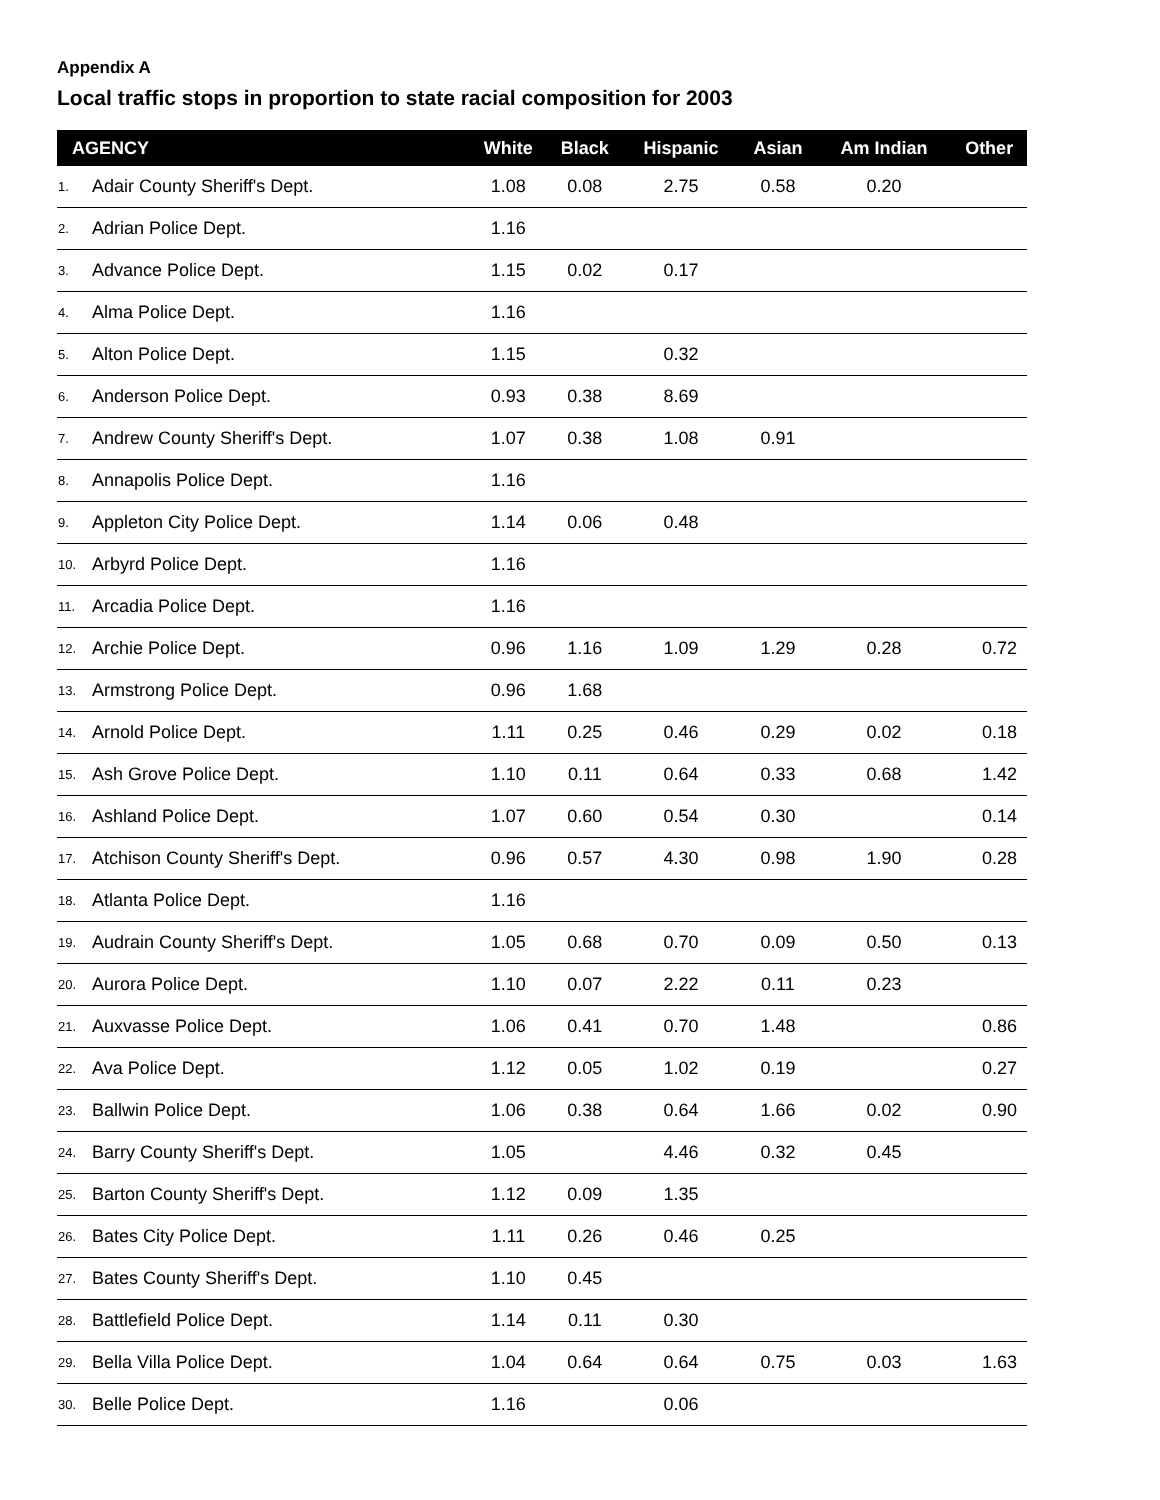Appendix A
Local traffic stops in proportion to state racial composition for 2003
| AGENCY | | White | Black | Hispanic | Asian | Am Indian | Other |
| --- | --- | --- | --- | --- | --- | --- | --- |
| 1. | Adair County Sheriff's Dept. | 1.08 | 0.08 | 2.75 | 0.58 | 0.20 | |
| 2. | Adrian Police Dept. | 1.16 | | | | | |
| 3. | Advance Police Dept. | 1.15 | 0.02 | 0.17 | | | |
| 4. | Alma Police Dept. | 1.16 | | | | | |
| 5. | Alton Police Dept. | 1.15 | | 0.32 | | | |
| 6. | Anderson Police Dept. | 0.93 | 0.38 | 8.69 | | | |
| 7. | Andrew County Sheriff's Dept. | 1.07 | 0.38 | 1.08 | 0.91 | | |
| 8. | Annapolis Police Dept. | 1.16 | | | | | |
| 9. | Appleton City Police Dept. | 1.14 | 0.06 | 0.48 | | | |
| 10. | Arbyrd Police Dept. | 1.16 | | | | | |
| 11. | Arcadia Police Dept. | 1.16 | | | | | |
| 12. | Archie Police Dept. | 0.96 | 1.16 | 1.09 | 1.29 | 0.28 | 0.72 |
| 13. | Armstrong Police Dept. | 0.96 | 1.68 | | | | |
| 14. | Arnold Police Dept. | 1.11 | 0.25 | 0.46 | 0.29 | 0.02 | 0.18 |
| 15. | Ash Grove Police Dept. | 1.10 | 0.11 | 0.64 | 0.33 | 0.68 | 1.42 |
| 16. | Ashland Police Dept. | 1.07 | 0.60 | 0.54 | 0.30 | | 0.14 |
| 17. | Atchison County Sheriff's Dept. | 0.96 | 0.57 | 4.30 | 0.98 | 1.90 | 0.28 |
| 18. | Atlanta Police Dept. | 1.16 | | | | | |
| 19. | Audrain County Sheriff's Dept. | 1.05 | 0.68 | 0.70 | 0.09 | 0.50 | 0.13 |
| 20. | Aurora Police Dept. | 1.10 | 0.07 | 2.22 | 0.11 | 0.23 | |
| 21. | Auxvasse Police Dept. | 1.06 | 0.41 | 0.70 | 1.48 | | 0.86 |
| 22. | Ava Police Dept. | 1.12 | 0.05 | 1.02 | 0.19 | | 0.27 |
| 23. | Ballwin Police Dept. | 1.06 | 0.38 | 0.64 | 1.66 | 0.02 | 0.90 |
| 24. | Barry County Sheriff's Dept. | 1.05 | | 4.46 | 0.32 | 0.45 | |
| 25. | Barton County Sheriff's Dept. | 1.12 | 0.09 | 1.35 | | | |
| 26. | Bates City Police Dept. | 1.11 | 0.26 | 0.46 | 0.25 | | |
| 27. | Bates County Sheriff's Dept. | 1.10 | 0.45 | | | | |
| 28. | Battlefield Police Dept. | 1.14 | 0.11 | 0.30 | | | |
| 29. | Bella Villa Police Dept. | 1.04 | 0.64 | 0.64 | 0.75 | 0.03 | 1.63 |
| 30. | Belle Police Dept. | 1.16 | | 0.06 | | | |